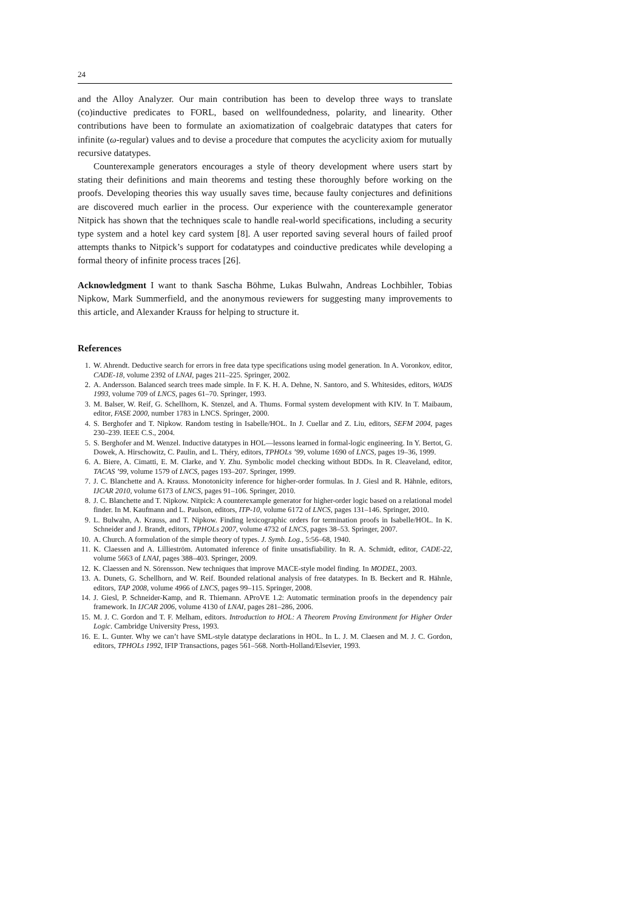24
and the Alloy Analyzer. Our main contribution has been to develop three ways to translate (co)inductive predicates to FORL, based on wellfoundedness, polarity, and linearity. Other contributions have been to formulate an axiomatization of coalgebraic datatypes that caters for infinite (ω-regular) values and to devise a procedure that computes the acyclicity axiom for mutually recursive datatypes.
Counterexample generators encourages a style of theory development where users start by stating their definitions and main theorems and testing these thoroughly before working on the proofs. Developing theories this way usually saves time, because faulty conjectures and definitions are discovered much earlier in the process. Our experience with the counterexample generator Nitpick has shown that the techniques scale to handle real-world specifications, including a security type system and a hotel key card system [8]. A user reported saving several hours of failed proof attempts thanks to Nitpick’s support for codatatypes and coinductive predicates while developing a formal theory of infinite process traces [26].
Acknowledgment I want to thank Sascha Böhme, Lukas Bulwahn, Andreas Lochbihler, Tobias Nipkow, Mark Summerfield, and the anonymous reviewers for suggesting many improvements to this article, and Alexander Krauss for helping to structure it.
References
1. W. Ahrendt. Deductive search for errors in free data type specifications using model generation. In A. Voronkov, editor, CADE-18, volume 2392 of LNAI, pages 211–225. Springer, 2002.
2. A. Andersson. Balanced search trees made simple. In F. K. H. A. Dehne, N. Santoro, and S. Whitesides, editors, WADS 1993, volume 709 of LNCS, pages 61–70. Springer, 1993.
3. M. Balser, W. Reif, G. Schellhorn, K. Stenzel, and A. Thums. Formal system development with KIV. In T. Maibaum, editor, FASE 2000, number 1783 in LNCS. Springer, 2000.
4. S. Berghofer and T. Nipkow. Random testing in Isabelle/HOL. In J. Cuellar and Z. Liu, editors, SEFM 2004, pages 230–239. IEEE C.S., 2004.
5. S. Berghofer and M. Wenzel. Inductive datatypes in HOL—lessons learned in formal-logic engineering. In Y. Bertot, G. Dowek, A. Hirschowitz, C. Paulin, and L. Théry, editors, TPHOLs ’99, volume 1690 of LNCS, pages 19–36, 1999.
6. A. Biere, A. Cimatti, E. M. Clarke, and Y. Zhu. Symbolic model checking without BDDs. In R. Cleaveland, editor, TACAS ’99, volume 1579 of LNCS, pages 193–207. Springer, 1999.
7. J. C. Blanchette and A. Krauss. Monotonicity inference for higher-order formulas. In J. Giesl and R. Hähnle, editors, IJCAR 2010, volume 6173 of LNCS, pages 91–106. Springer, 2010.
8. J. C. Blanchette and T. Nipkow. Nitpick: A counterexample generator for higher-order logic based on a relational model finder. In M. Kaufmann and L. Paulson, editors, ITP-10, volume 6172 of LNCS, pages 131–146. Springer, 2010.
9. L. Bulwahn, A. Krauss, and T. Nipkow. Finding lexicographic orders for termination proofs in Isabelle/HOL. In K. Schneider and J. Brandt, editors, TPHOLs 2007, volume 4732 of LNCS, pages 38–53. Springer, 2007.
10. A. Church. A formulation of the simple theory of types. J. Symb. Log., 5:56–68, 1940.
11. K. Claessen and A. Lillieström. Automated inference of finite unsatisfiability. In R. A. Schmidt, editor, CADE-22, volume 5663 of LNAI, pages 388–403. Springer, 2009.
12. K. Claessen and N. Sörensson. New techniques that improve MACE-style model finding. In MODEL, 2003.
13. A. Dunets, G. Schellhorn, and W. Reif. Bounded relational analysis of free datatypes. In B. Beckert and R. Hähnle, editors, TAP 2008, volume 4966 of LNCS, pages 99–115. Springer, 2008.
14. J. Giesl, P. Schneider-Kamp, and R. Thiemann. AProVE 1.2: Automatic termination proofs in the dependency pair framework. In IJCAR 2006, volume 4130 of LNAI, pages 281–286, 2006.
15. M. J. C. Gordon and T. F. Melham, editors. Introduction to HOL: A Theorem Proving Environment for Higher Order Logic. Cambridge University Press, 1993.
16. E. L. Gunter. Why we can’t have SML-style datatype declarations in HOL. In L. J. M. Claesen and M. J. C. Gordon, editors, TPHOLs 1992, IFIP Transactions, pages 561–568. North-Holland/Elsevier, 1993.